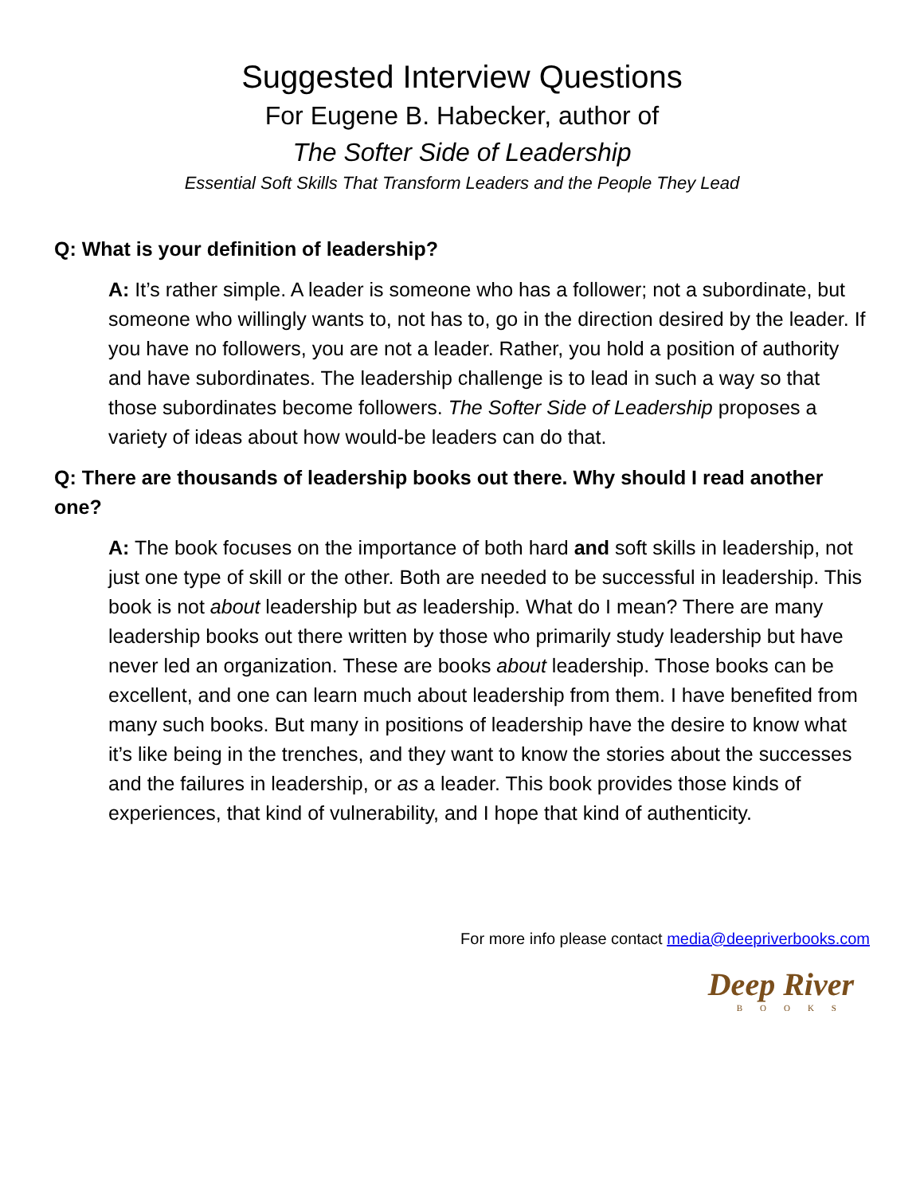Suggested Interview Questions
For Eugene B. Habecker, author of
The Softer Side of Leadership
Essential Soft Skills That Transform Leaders and the People They Lead
Q: What is your definition of leadership?
A: It’s rather simple. A leader is someone who has a follower; not a subordinate, but someone who willingly wants to, not has to, go in the direction desired by the leader. If you have no followers, you are not a leader. Rather, you hold a position of authority and have subordinates. The leadership challenge is to lead in such a way so that those subordinates become followers. The Softer Side of Leadership proposes a variety of ideas about how would-be leaders can do that.
Q: There are thousands of leadership books out there. Why should I read another one?
A: The book focuses on the importance of both hard and soft skills in leadership, not just one type of skill or the other. Both are needed to be successful in leadership. This book is not about leadership but as leadership. What do I mean? There are many leadership books out there written by those who primarily study leadership but have never led an organization. These are books about leadership. Those books can be excellent, and one can learn much about leadership from them. I have benefited from many such books. But many in positions of leadership have the desire to know what it’s like being in the trenches, and they want to know the stories about the successes and the failures in leadership, or as a leader. This book provides those kinds of experiences, that kind of vulnerability, and I hope that kind of authenticity.
For more info please contact media@deepriverbooks.com
Deep River
BOOKS